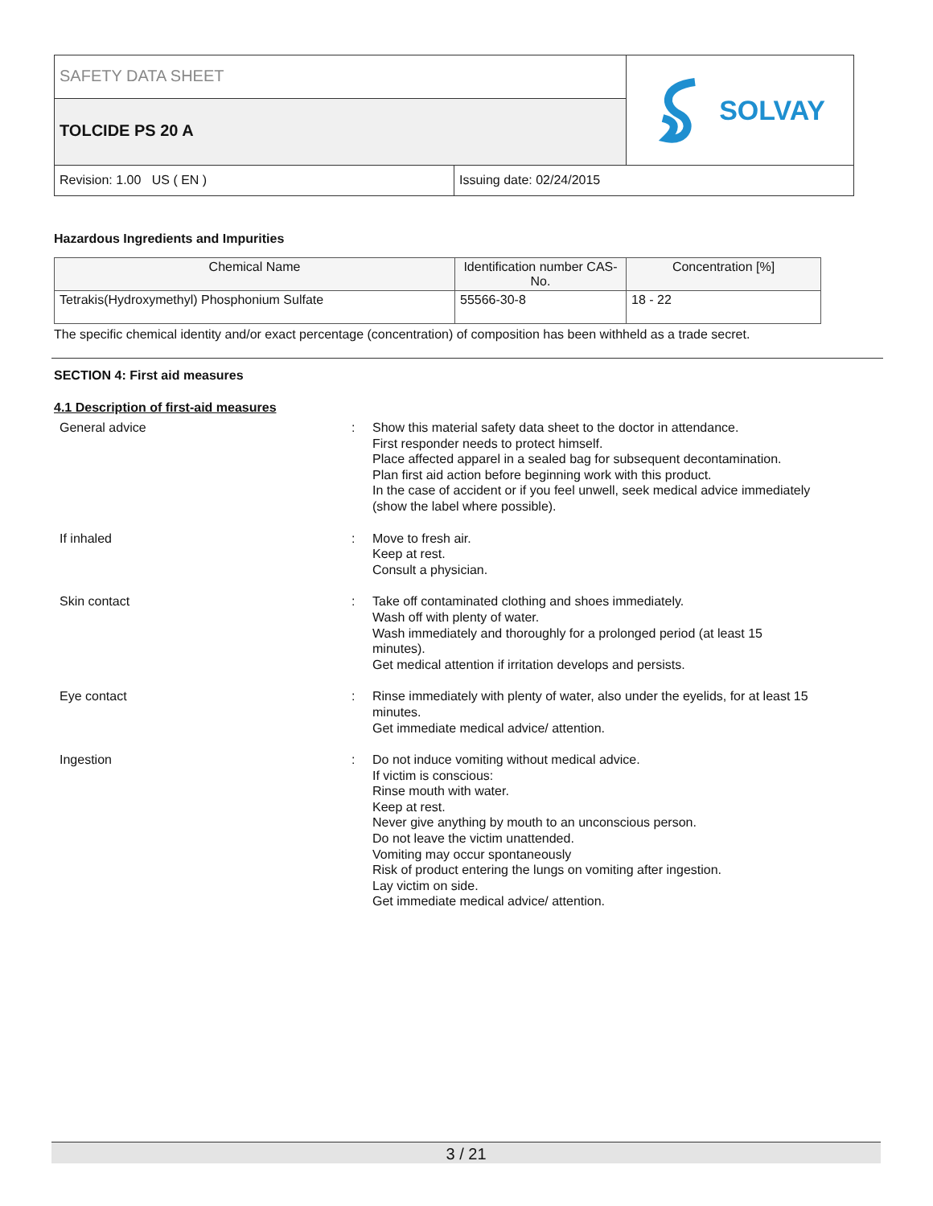SAFETY DATA SHEET
TOLCIDE PS 20 A
SOLVAY
Revision: 1.00 US ( EN ) Issuing date: 02/24/2015
Hazardous Ingredients and Impurities
| Chemical Name | Identification number CAS-No. | Concentration [%] |
| --- | --- | --- |
| Tetrakis(Hydroxymethyl) Phosphonium Sulfate | 55566-30-8 | 18 - 22 |
The specific chemical identity and/or exact percentage (concentration) of composition has been withheld as a trade secret.
SECTION 4: First aid measures
4.1 Description of first-aid measures
General advice : Show this material safety data sheet to the doctor in attendance.
First responder needs to protect himself.
Place affected apparel in a sealed bag for subsequent decontamination.
Plan first aid action before beginning work with this product.
In the case of accident or if you feel unwell, seek medical advice immediately
(show the label where possible).
If inhaled : Move to fresh air.
Keep at rest.
Consult a physician.
Skin contact : Take off contaminated clothing and shoes immediately.
Wash off with plenty of water.
Wash immediately and thoroughly for a prolonged period (at least 15
minutes).
Get medical attention if irritation develops and persists.
Eye contact : Rinse immediately with plenty of water, also under the eyelids, for at least 15
minutes.
Get immediate medical advice/ attention.
Ingestion : Do not induce vomiting without medical advice.
If victim is conscious:
Rinse mouth with water.
Keep at rest.
Never give anything by mouth to an unconscious person.
Do not leave the victim unattended.
Vomiting may occur spontaneously
Risk of product entering the lungs on vomiting after ingestion.
Lay victim on side.
Get immediate medical advice/ attention.
3 / 21